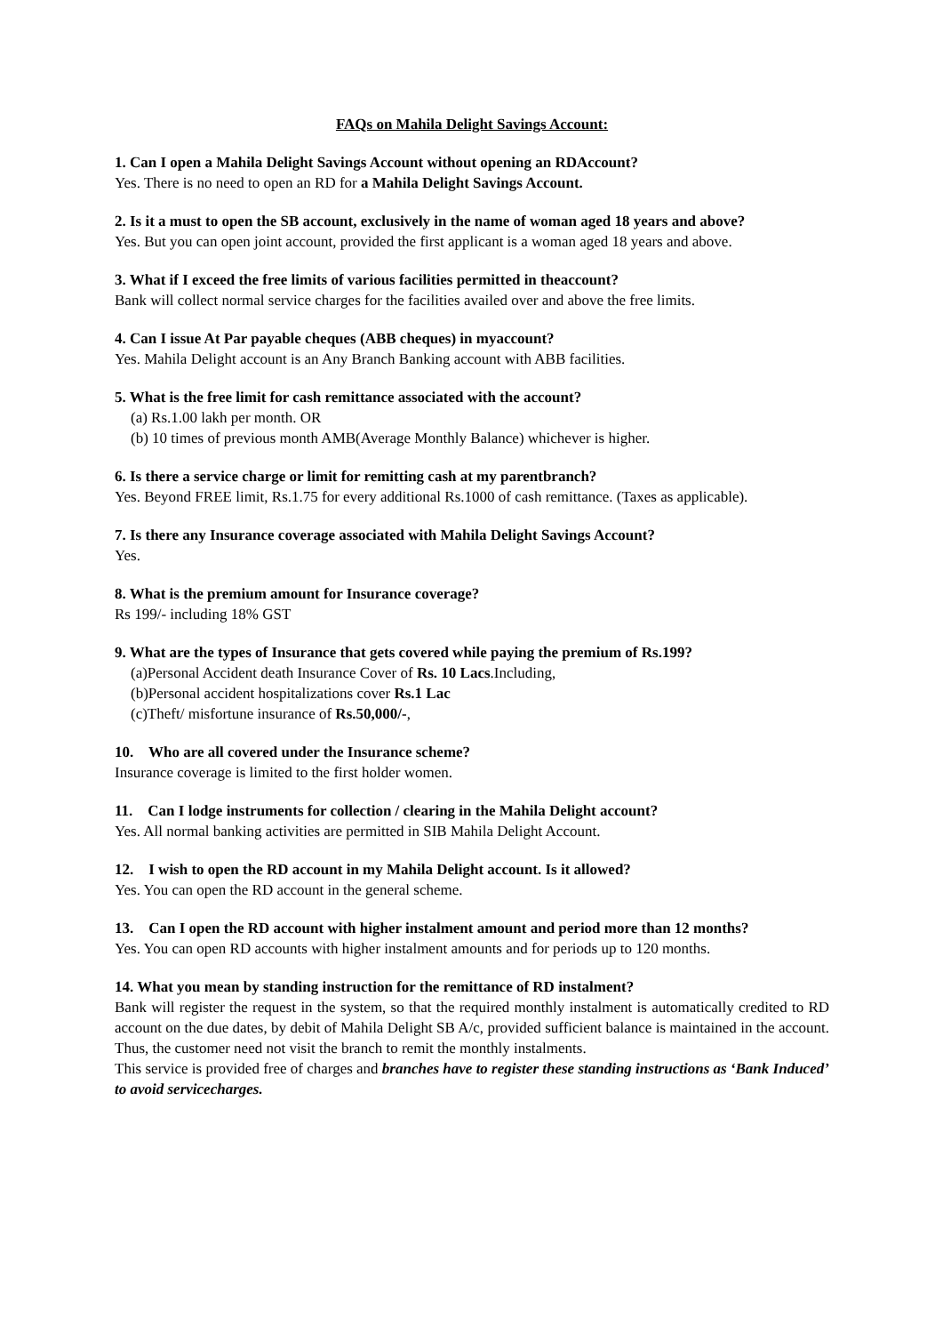FAQs on Mahila Delight Savings Account:
1. Can I open a Mahila Delight Savings Account without opening an RDAccount?
Yes. There is no need to open an RD for a Mahila Delight Savings Account.
2. Is it a must to open the SB account, exclusively in the name of woman aged 18 years and above?
Yes. But you can open joint account, provided the first applicant is a woman aged 18 years and above.
3. What if I exceed the free limits of various facilities permitted in theaccount?
Bank will collect normal service charges for the facilities availed over and above the free limits.
4. Can I issue At Par payable cheques (ABB cheques) in myaccount?
Yes. Mahila Delight account is an Any Branch Banking account with ABB facilities.
5. What is the free limit for cash remittance associated with the account?
(a) Rs.1.00 lakh per month. OR
(b) 10 times of previous month AMB(Average Monthly Balance) whichever is higher.
6. Is there a service charge or limit for remitting cash at my parentbranch?
Yes. Beyond FREE limit, Rs.1.75 for every additional Rs.1000 of cash remittance. (Taxes as applicable).
7. Is there any Insurance coverage associated with Mahila Delight Savings Account?
Yes.
8. What is the premium amount for Insurance coverage?
Rs 199/- including 18% GST
9. What are the types of Insurance that gets covered while paying the premium of Rs.199?
(a)Personal Accident death Insurance Cover of Rs. 10 Lacs.Including,
(b)Personal accident hospitalizations cover Rs.1 Lac
(c)Theft/ misfortune insurance of Rs.50,000/-,
10. Who are all covered under the Insurance scheme?
Insurance coverage is limited to the first holder women.
11. Can I lodge instruments for collection / clearing in the Mahila Delight account?
Yes. All normal banking activities are permitted in SIB Mahila Delight Account.
12. I wish to open the RD account in my Mahila Delight account. Is it allowed?
Yes. You can open the RD account in the general scheme.
13. Can I open the RD account with higher instalment amount and period more than 12 months?
Yes. You can open RD accounts with higher instalment amounts and for periods up to 120 months.
14. What you mean by standing instruction for the remittance of RD instalment?
Bank will register the request in the system, so that the required monthly instalment is automatically credited to RD account on the due dates, by debit of Mahila Delight SB A/c, provided sufficient balance is maintained in the account. Thus, the customer need not visit the branch to remit the monthly instalments.
This service is provided free of charges and branches have to register these standing instructions as ‘Bank Induced’ to avoid servicecharges.